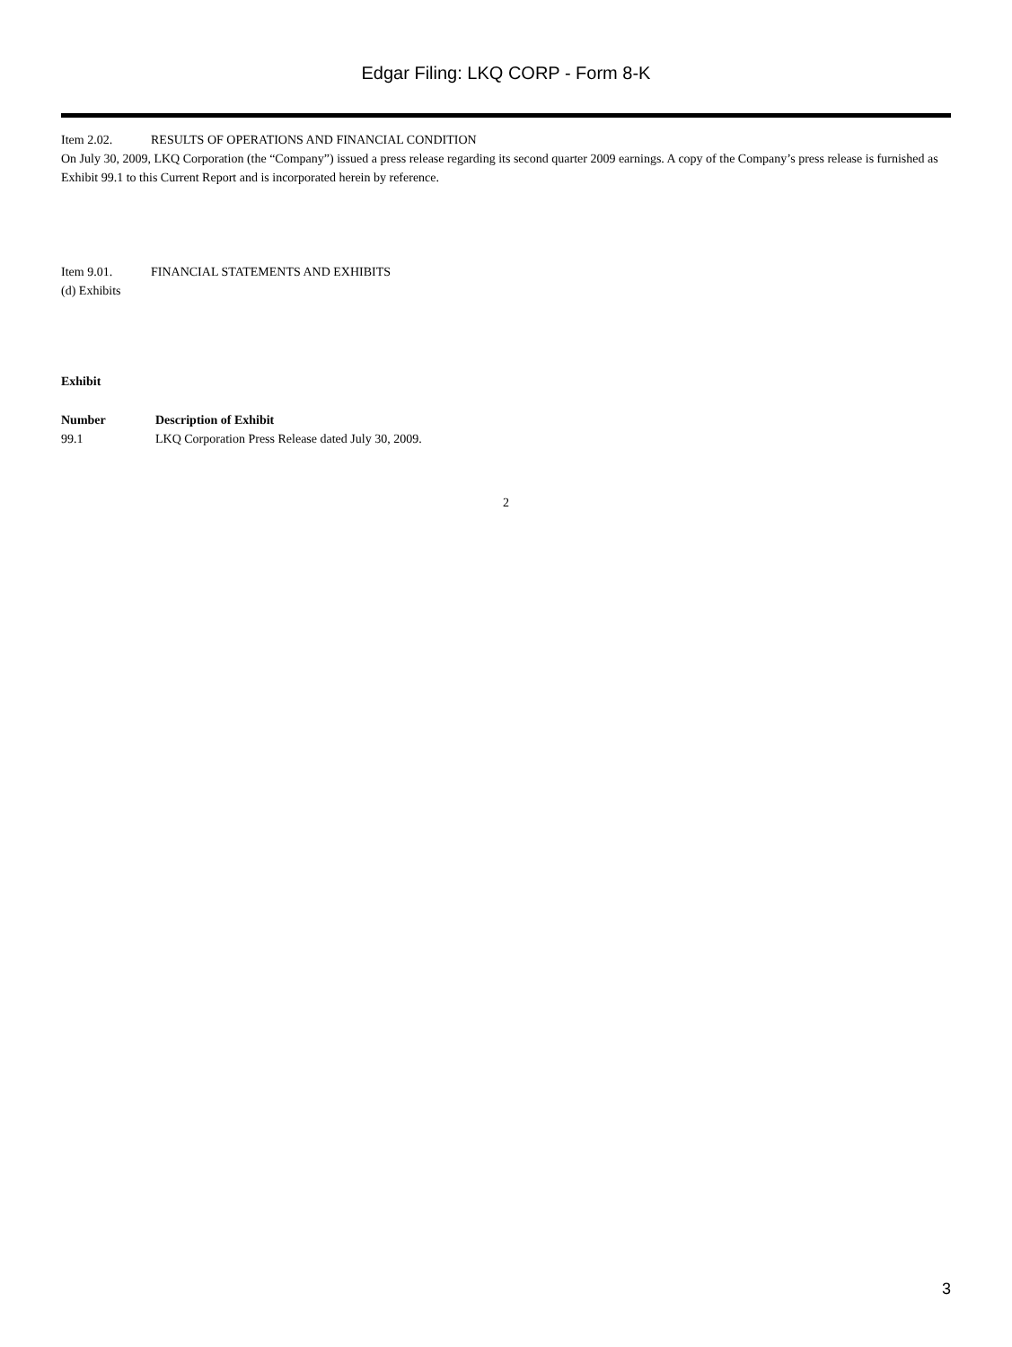Edgar Filing: LKQ CORP - Form 8-K
Item 2.02. RESULTS OF OPERATIONS AND FINANCIAL CONDITION
On July 30, 2009, LKQ Corporation (the “Company”) issued a press release regarding its second quarter 2009 earnings. A copy of the Company’s press release is furnished as Exhibit 99.1 to this Current Report and is incorporated herein by reference.
Item 9.01. FINANCIAL STATEMENTS AND EXHIBITS
(d) Exhibits
Exhibit
| Number | Description of Exhibit |
| --- | --- |
| 99.1 | LKQ Corporation Press Release dated July 30, 2009. |
2
3